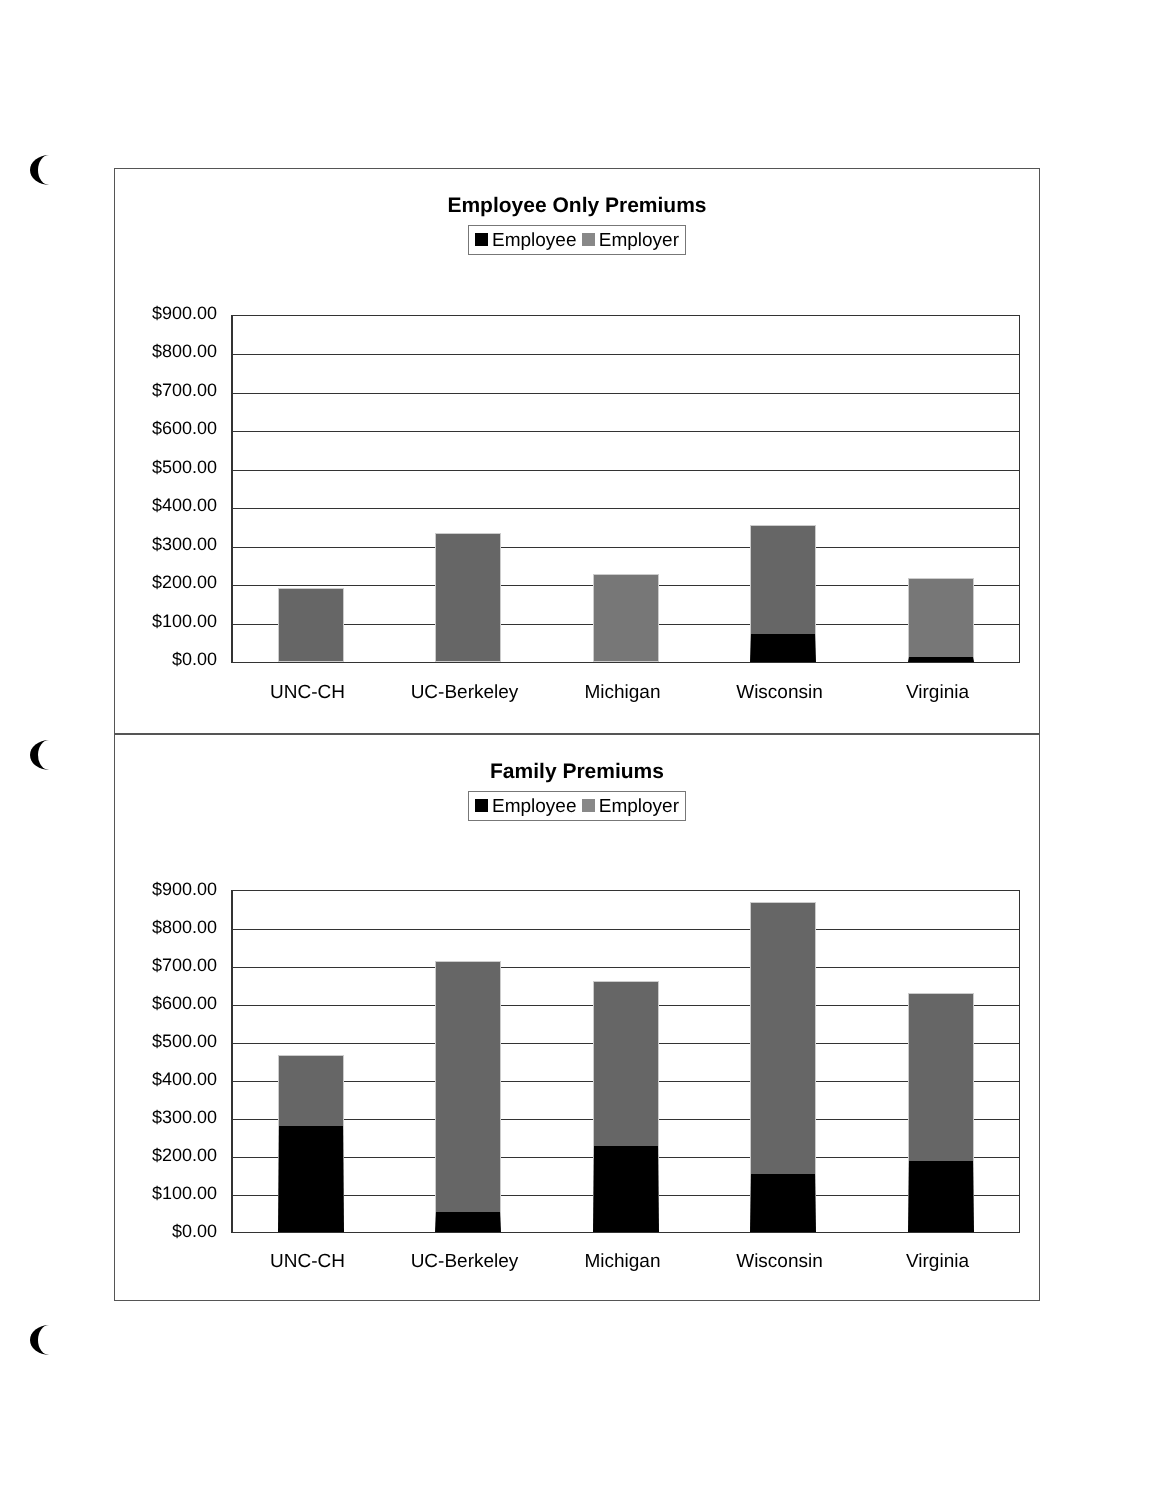Employee Only Premiums
Employee Employer
$900.00
$800.00
$700.00
$600.00
$500.00
$400.00
$300.00
$200.00
$100.00
$0.00
UNC-CH UC-Berkeley Michigan Wisconsin Virginia
Family Premiums
Employee Employer
$900.00
$800.00
$700.00
$600.00
$500.00
$400.00
$300.00
$200.00
$100.00
$0.00
UNC-CH UC-Berkeley Michigan Wisconsin Virginia